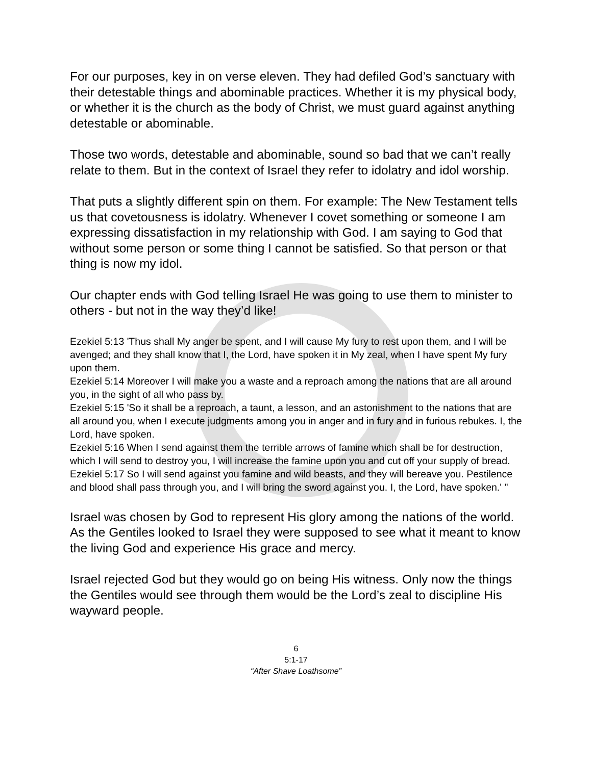For our purposes, key in on verse eleven. They had defiled God’s sanctuary with their detestable things and abominable practices. Whether it is my physical body, or whether it is the church as the body of Christ, we must guard against anything detestable or abominable.
Those two words, detestable and abominable, sound so bad that we can’t really relate to them. But in the context of Israel they refer to idolatry and idol worship.
That puts a slightly different spin on them. For example: The New Testament tells us that covetousness is idolatry. Whenever I covet something or someone I am expressing dissatisfaction in my relationship with God. I am saying to God that without some person or some thing I cannot be satisfied. So that person or that thing is now my idol.
Our chapter ends with God telling Israel He was going to use them to minister to others - but not in the way they’d like!
Ezekiel 5:13 'Thus shall My anger be spent, and I will cause My fury to rest upon them, and I will be avenged; and they shall know that I, the Lord, have spoken it in My zeal, when I have spent My fury upon them.
Ezekiel 5:14 Moreover I will make you a waste and a reproach among the nations that are all around you, in the sight of all who pass by.
Ezekiel 5:15 'So it shall be a reproach, a taunt, a lesson, and an astonishment to the nations that are all around you, when I execute judgments among you in anger and in fury and in furious rebukes. I, the Lord, have spoken.
Ezekiel 5:16 When I send against them the terrible arrows of famine which shall be for destruction, which I will send to destroy you, I will increase the famine upon you and cut off your supply of bread.
Ezekiel 5:17 So I will send against you famine and wild beasts, and they will bereave you. Pestilence and blood shall pass through you, and I will bring the sword against you. I, the Lord, have spoken.' "
Israel was chosen by God to represent His glory among the nations of the world. As the Gentiles looked to Israel they were supposed to see what it meant to know the living God and experience His grace and mercy.
Israel rejected God but they would go on being His witness. Only now the things the Gentiles would see through them would be the Lord’s zeal to discipline His wayward people.
6
5:1-17
“After Shave Loathsome”